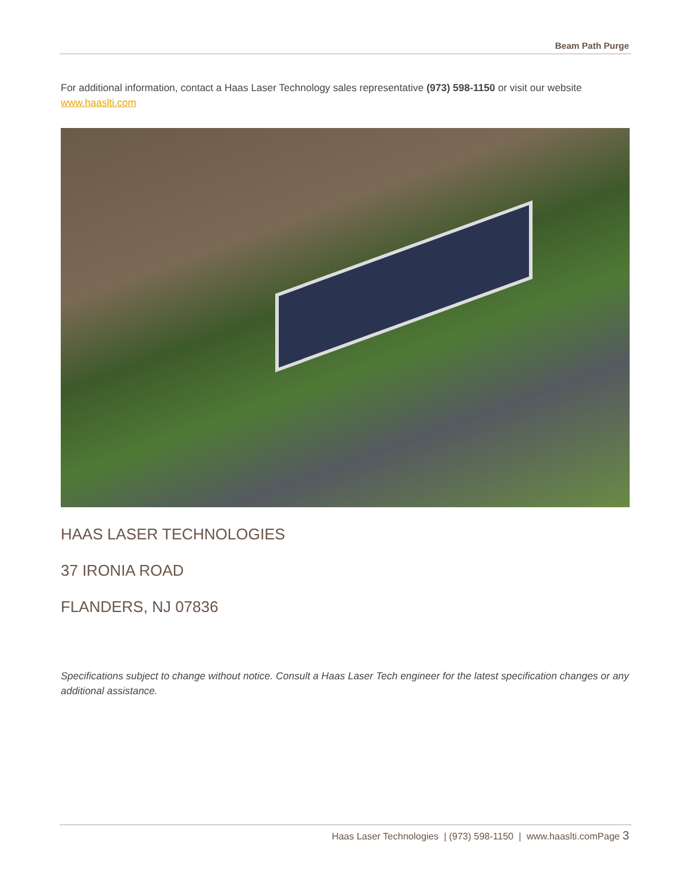Beam Path Purge
For additional information, contact a Haas Laser Technology sales representative (973) 598-1150 or visit our website www.haaslti.com
HAAS LASER TECHNOLOGIES
37 IRONIA ROAD
FLANDERS, NJ 07836
Specifications subject to change without notice. Consult a Haas Laser Tech engineer for the latest specification changes or any additional assistance.
Haas Laser Technologies | (973) 598-1150 | www.haaslti.comPage 3